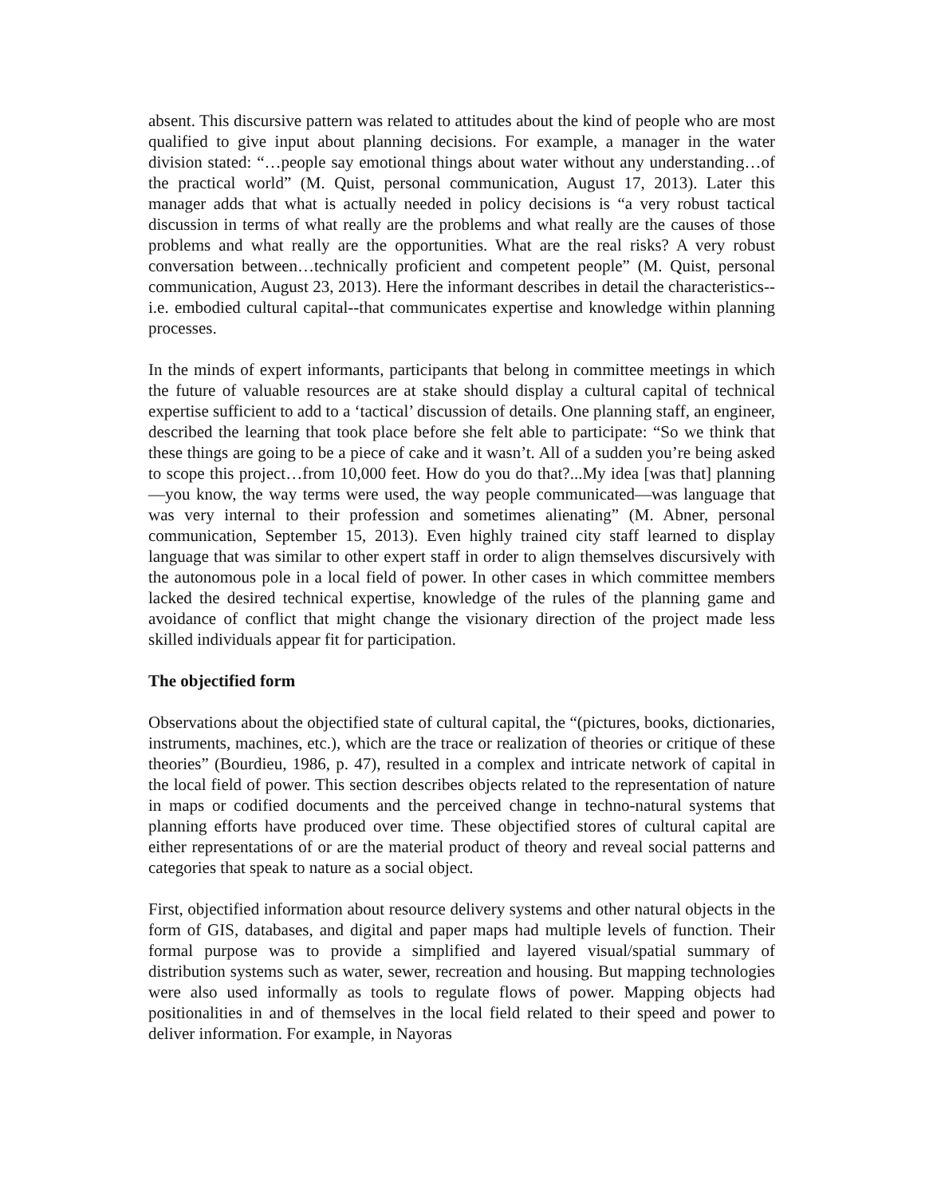absent. This discursive pattern was related to attitudes about the kind of people who are most qualified to give input about planning decisions. For example, a manager in the water division stated: “…people say emotional things about water without any understanding…of the practical world” (M. Quist, personal communication, August 17, 2013). Later this manager adds that what is actually needed in policy decisions is “a very robust tactical discussion in terms of what really are the problems and what really are the causes of those problems and what really are the opportunities. What are the real risks? A very robust conversation between…technically proficient and competent people” (M. Quist, personal communication, August 23, 2013). Here the informant describes in detail the characteristics--i.e. embodied cultural capital--that communicates expertise and knowledge within planning processes.
In the minds of expert informants, participants that belong in committee meetings in which the future of valuable resources are at stake should display a cultural capital of technical expertise sufficient to add to a ‘tactical’ discussion of details. One planning staff, an engineer, described the learning that took place before she felt able to participate: “So we think that these things are going to be a piece of cake and it wasn’t. All of a sudden you’re being asked to scope this project…from 10,000 feet. How do you do that?...My idea [was that] planning—you know, the way terms were used, the way people communicated—was language that was very internal to their profession and sometimes alienating” (M. Abner, personal communication, September 15, 2013). Even highly trained city staff learned to display language that was similar to other expert staff in order to align themselves discursively with the autonomous pole in a local field of power. In other cases in which committee members lacked the desired technical expertise, knowledge of the rules of the planning game and avoidance of conflict that might change the visionary direction of the project made less skilled individuals appear fit for participation.
The objectified form
Observations about the objectified state of cultural capital, the “(pictures, books, dictionaries, instruments, machines, etc.), which are the trace or realization of theories or critique of these theories” (Bourdieu, 1986, p. 47), resulted in a complex and intricate network of capital in the local field of power. This section describes objects related to the representation of nature in maps or codified documents and the perceived change in techno-natural systems that planning efforts have produced over time. These objectified stores of cultural capital are either representations of or are the material product of theory and reveal social patterns and categories that speak to nature as a social object.
First, objectified information about resource delivery systems and other natural objects in the form of GIS, databases, and digital and paper maps had multiple levels of function. Their formal purpose was to provide a simplified and layered visual/spatial summary of distribution systems such as water, sewer, recreation and housing. But mapping technologies were also used informally as tools to regulate flows of power. Mapping objects had positionalities in and of themselves in the local field related to their speed and power to deliver information. For example, in Nayoras